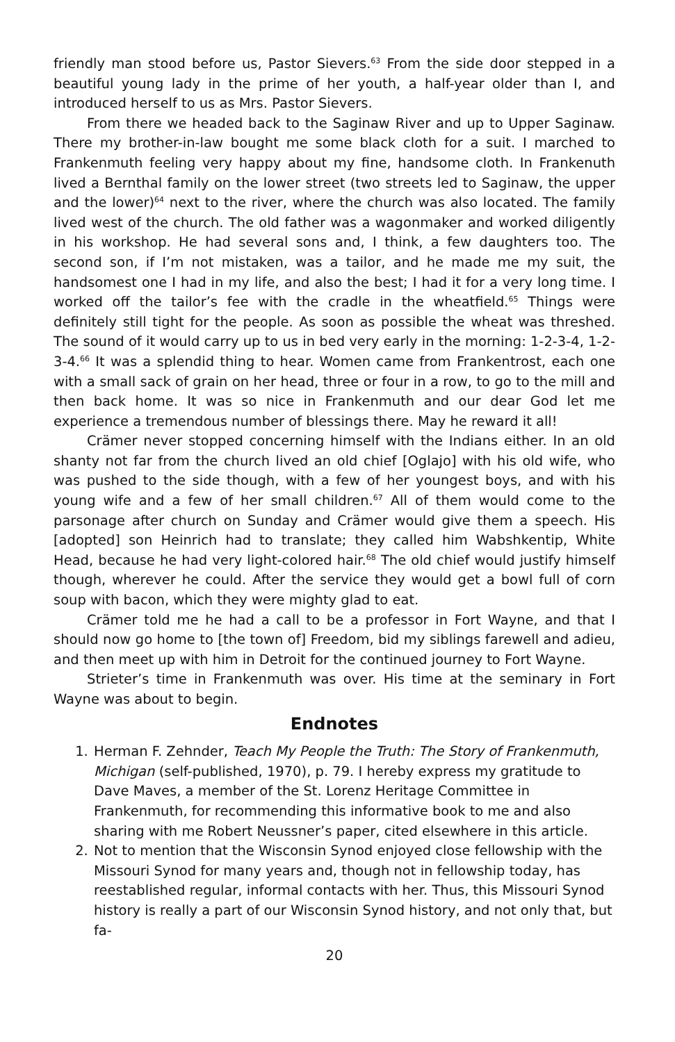friendly man stood before us, Pastor Sievers.<sup>63</sup> From the side door stepped in a beautiful young lady in the prime of her youth, a half-year older than I, and introduced herself to us as Mrs. Pastor Sievers.
From there we headed back to the Saginaw River and up to Upper Saginaw. There my brother-in-law bought me some black cloth for a suit. I marched to Frankenmuth feeling very happy about my fine, handsome cloth. In Frankenuth lived a Bernthal family on the lower street (two streets led to Saginaw, the upper and the lower)<sup>64</sup> next to the river, where the church was also located. The family lived west of the church. The old father was a wagonmaker and worked diligently in his workshop. He had several sons and, I think, a few daughters too. The second son, if I’m not mistaken, was a tailor, and he made me my suit, the handsomest one I had in my life, and also the best; I had it for a very long time. I worked off the tailor’s fee with the cradle in the wheatfield.<sup>65</sup> Things were definitely still tight for the people. As soon as possible the wheat was threshed. The sound of it would carry up to us in bed very early in the morning: 1-2-3-4, 1-2-3-4.<sup>66</sup> It was a splendid thing to hear. Women came from Frankentrost, each one with a small sack of grain on her head, three or four in a row, to go to the mill and then back home. It was so nice in Frankenmuth and our dear God let me experience a tremendous number of blessings there. May he reward it all!
Crämer never stopped concerning himself with the Indians either. In an old shanty not far from the church lived an old chief [Oglajo] with his old wife, who was pushed to the side though, with a few of her youngest boys, and with his young wife and a few of her small children.<sup>67</sup> All of them would come to the parsonage after church on Sunday and Crämer would give them a speech. His [adopted] son Heinrich had to translate; they called him Wabshkentip, White Head, because he had very light-colored hair.<sup>68</sup> The old chief would justify himself though, wherever he could. After the service they would get a bowl full of corn soup with bacon, which they were mighty glad to eat.
Crämer told me he had a call to be a professor in Fort Wayne, and that I should now go home to [the town of] Freedom, bid my siblings farewell and adieu, and then meet up with him in Detroit for the continued journey to Fort Wayne.
Strieter’s time in Frankenmuth was over. His time at the seminary in Fort Wayne was about to begin.
Endnotes
1. Herman F. Zehnder, Teach My People the Truth: The Story of Frankenmuth, Michigan (self-published, 1970), p. 79. I hereby express my gratitude to Dave Maves, a member of the St. Lorenz Heritage Committee in Frankenmuth, for recommending this informative book to me and also sharing with me Robert Neussner’s paper, cited elsewhere in this article.
2. Not to mention that the Wisconsin Synod enjoyed close fellowship with the Missouri Synod for many years and, though not in fellowship today, has reestablished regular, informal contacts with her. Thus, this Missouri Synod history is really a part of our Wisconsin Synod history, and not only that, but fa-
20